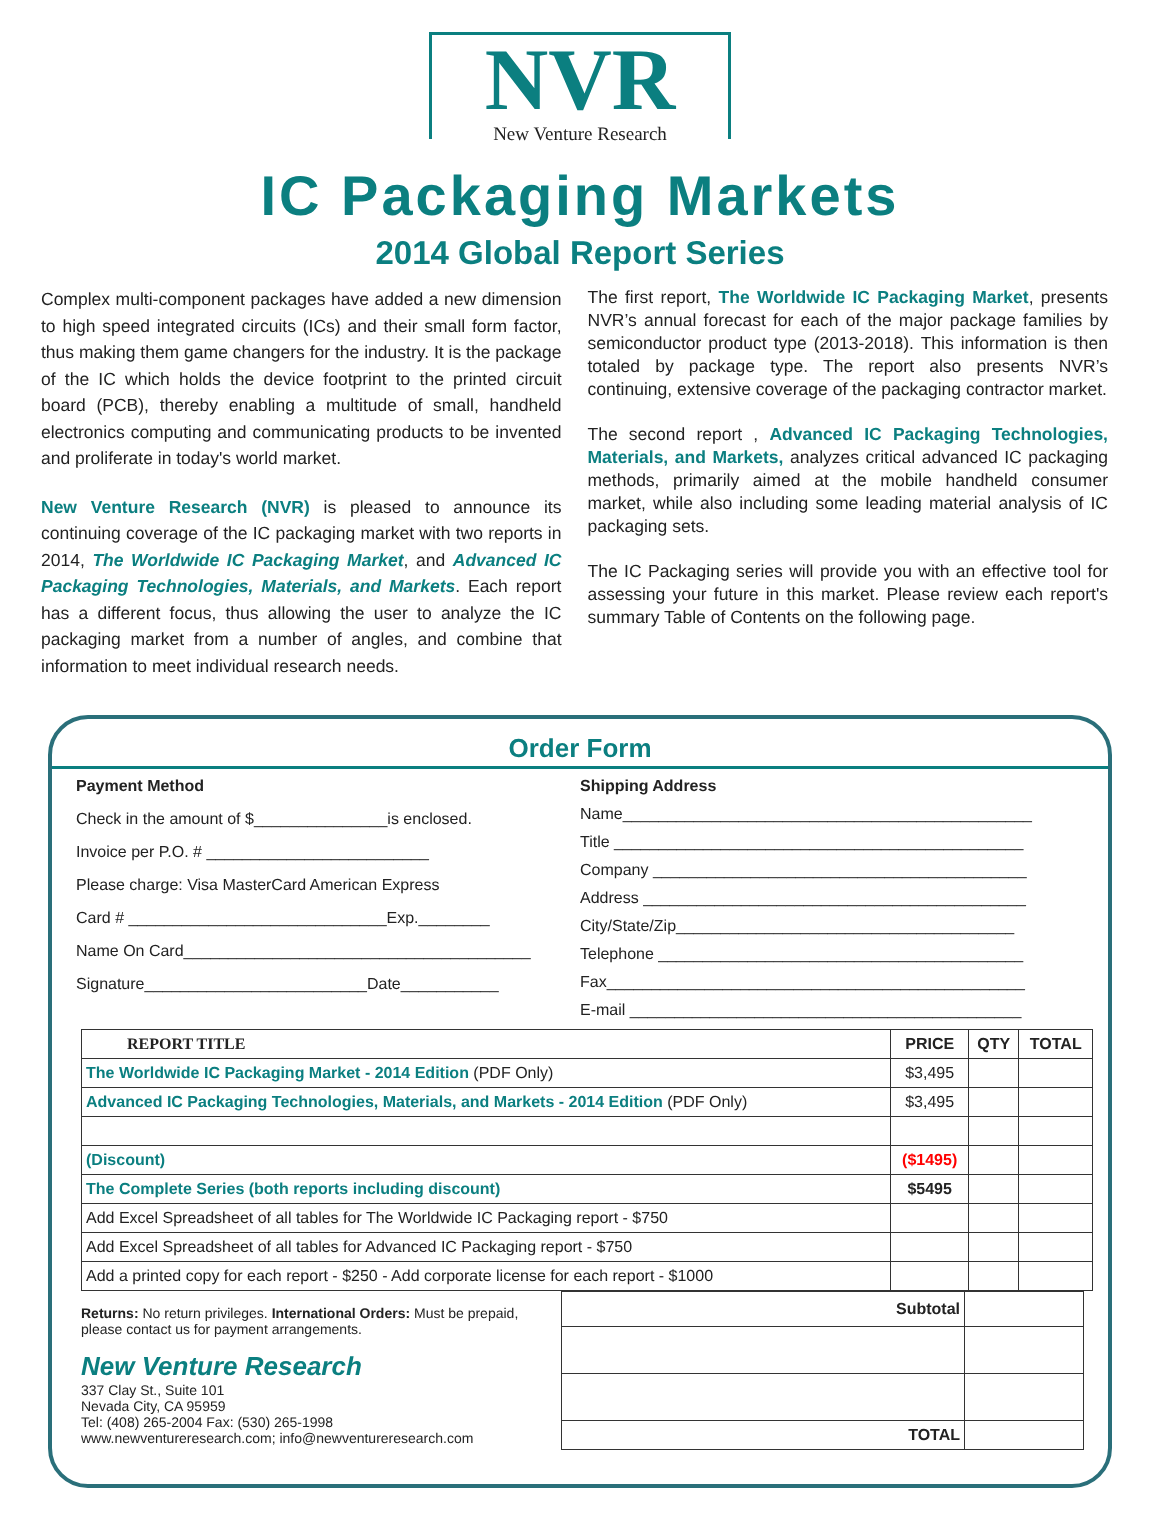NVR
New Venture Research
IC Packaging Markets
2014 Global Report Series
Complex multi-component packages have added a new dimension to high speed integrated circuits (ICs) and their small form factor, thus making them game changers for the industry. It is the package of the IC which holds the device footprint to the printed circuit board (PCB), thereby enabling a multitude of small, handheld electronics computing and communicating products to be invented and proliferate in today's world market.
New Venture Research (NVR) is pleased to announce its continuing coverage of the IC packaging market with two reports in 2014, The Worldwide IC Packaging Market, and Advanced IC Packaging Technologies, Materials, and Markets. Each report has a different focus, thus allowing the user to analyze the IC packaging market from a number of angles, and combine that information to meet individual research needs.
The first report, The Worldwide IC Packaging Market, presents NVR’s annual forecast for each of the major package families by semiconductor product type (2013-2018). This information is then totaled by package type. The report also presents NVR’s continuing, extensive coverage of the packaging contractor market.
The second report , Advanced IC Packaging Technologies, Materials, and Markets, analyzes critical advanced IC packaging methods, primarily aimed at the mobile handheld consumer market, while also including some leading material analysis of IC packaging sets.
The IC Packaging series will provide you with an effective tool for assessing your future in this market. Please review each report's summary Table of Contents on the following page.
Order Form
Payment Method
Check in the amount of $_______________is enclosed.
Invoice per P.O. # _________________________
Please charge: Visa MasterCard American Express
Card # _____________________________Exp.________
Name On Card_______________________________________
Signature_________________________Date___________
Shipping Address
Name______________________________________________
Title ______________________________________________
Company __________________________________________
Address ___________________________________________
City/State/Zip______________________________________
Telephone _________________________________________
Fax_______________________________________________
E-mail ____________________________________________
| REPORT TITLE | PRICE | QTY | TOTAL |
| --- | --- | --- | --- |
| The Worldwide IC Packaging Market - 2014 Edition (PDF Only) | $3,495 | | |
| Advanced IC Packaging Technologies, Materials, and Markets - 2014 Edition (PDF Only) | $3,495 | | |
| (Discount) | ($1495) | | |
| The Complete Series (both reports including discount) | $5495 | | |
| Add Excel Spreadsheet of all tables for The Worldwide IC Packaging report - $750 | | | |
| Add Excel Spreadsheet of all tables for Advanced IC Packaging report - $750 | | | |
| Add a printed copy for each report - $250 - Add corporate license for each report - $1000 | | | |
Returns: No return privileges. International Orders: Must be prepaid, please contact us for payment arrangements.
New Venture Research
337 Clay St., Suite 101
Nevada City, CA 95959
Tel: (408) 265-2004 Fax: (530) 265-1998
www.newventureresearch.com; info@newventureresearch.com
| Subtotal | |
| TOTAL | |